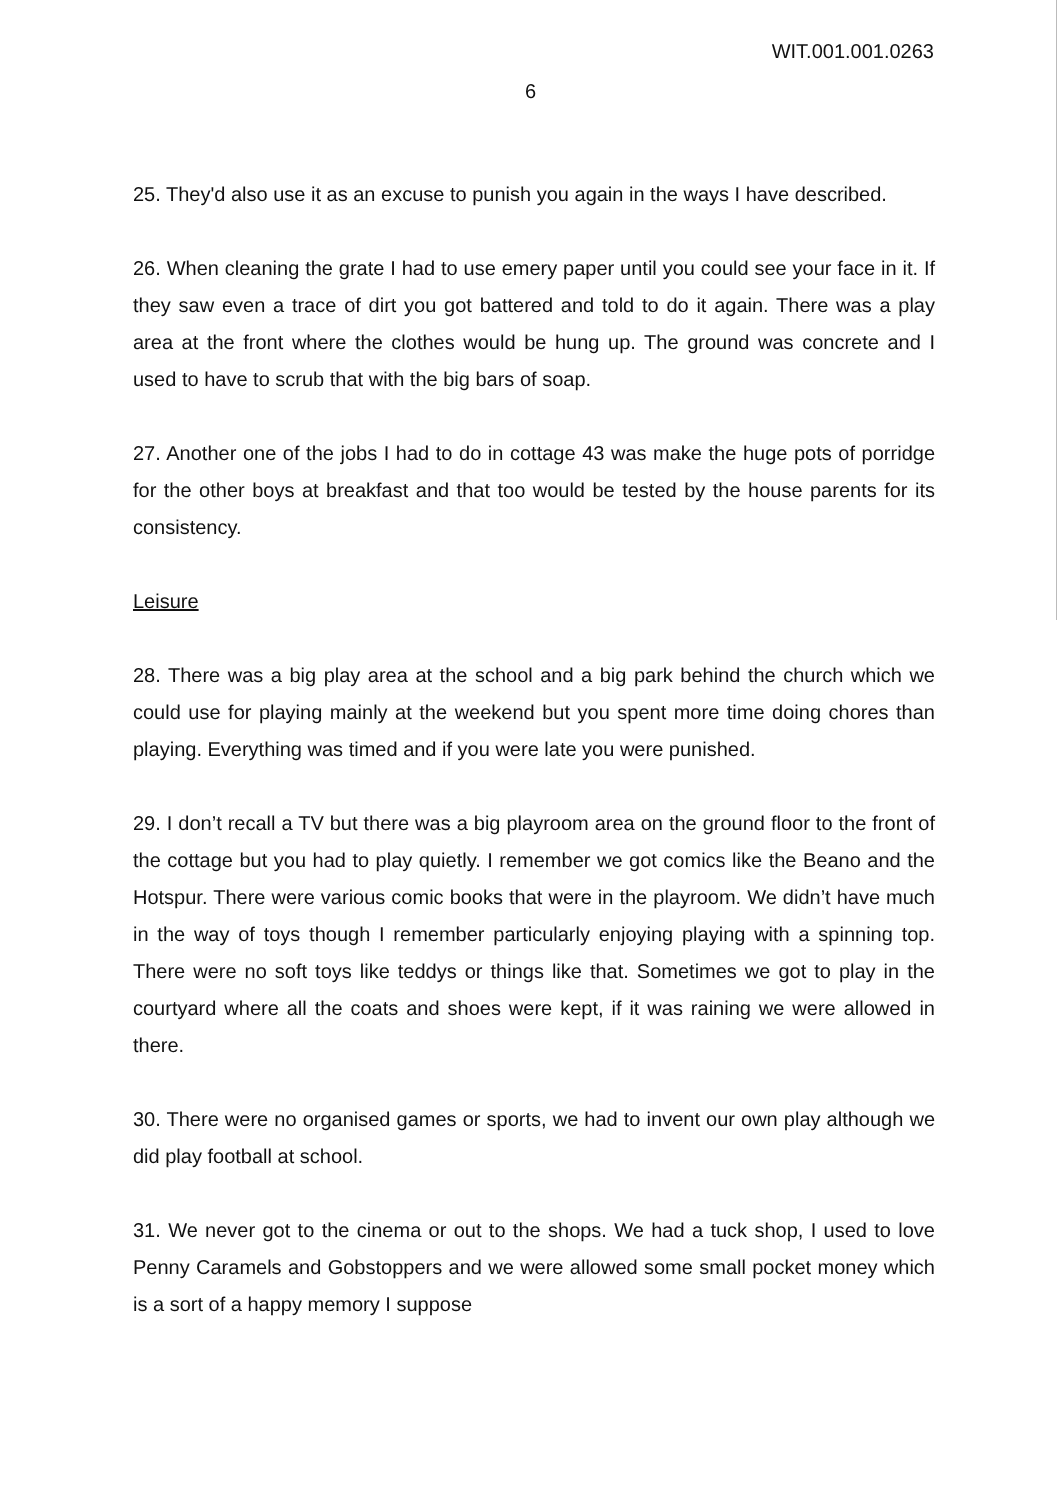WIT.001.001.0263
6
25. They'd also use it as an excuse to punish you again in the ways I have described.
26. When cleaning the grate I had to use emery paper until you could see your face in it. If they saw even a trace of dirt you got battered and told to do it again. There was a play area at the front where the clothes would be hung up. The ground was concrete and I used to have to scrub that with the big bars of soap.
27. Another one of the jobs I had to do in cottage 43 was make the huge pots of porridge for the other boys at breakfast and that too would be tested by the house parents for its consistency.
Leisure
28. There was a big play area at the school and a big park behind the church which we could use for playing mainly at the weekend but you spent more time doing chores than playing. Everything was timed and if you were late you were punished.
29. I don’t recall a TV but there was a big playroom area on the ground floor to the front of the cottage but you had to play quietly. I remember we got comics like the Beano and the Hotspur. There were various comic books that were in the playroom. We didn’t have much in the way of toys though I remember particularly enjoying playing with a spinning top. There were no soft toys like teddys or things like that. Sometimes we got to play in the courtyard where all the coats and shoes were kept, if it was raining we were allowed in there.
30. There were no organised games or sports, we had to invent our own play although we did play football at school.
31. We never got to the cinema or out to the shops. We had a tuck shop, I used to love Penny Caramels and Gobstoppers and we were allowed some small pocket money which is a sort of a happy memory I suppose